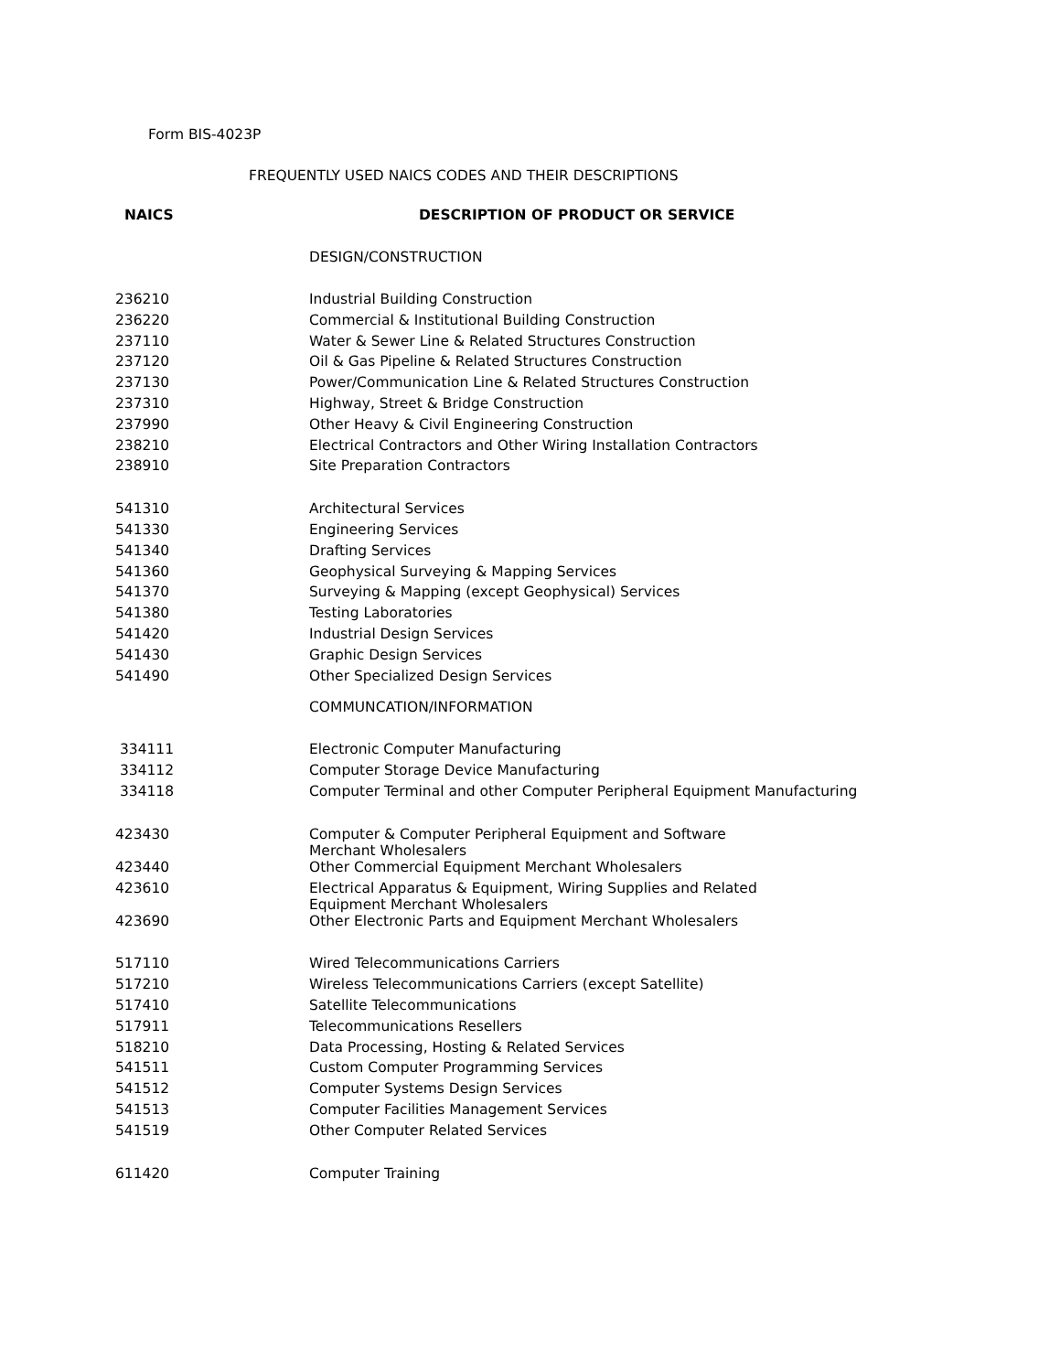Form BIS-4023P
FREQUENTLY USED NAICS CODES AND THEIR DESCRIPTIONS
| NAICS | DESCRIPTION OF PRODUCT OR SERVICE |
| --- | --- |
| | DESIGN/CONSTRUCTION |
| 236210 | Industrial Building Construction |
| 236220 | Commercial & Institutional Building Construction |
| 237110 | Water & Sewer Line & Related Structures Construction |
| 237120 | Oil & Gas Pipeline & Related Structures Construction |
| 237130 | Power/Communication Line & Related Structures Construction |
| 237310 | Highway, Street & Bridge Construction |
| 237990 | Other Heavy & Civil Engineering Construction |
| 238210 | Electrical Contractors and Other Wiring Installation Contractors |
| 238910 | Site Preparation Contractors |
| 541310 | Architectural Services |
| 541330 | Engineering Services |
| 541340 | Drafting Services |
| 541360 | Geophysical Surveying & Mapping Services |
| 541370 | Surveying & Mapping (except Geophysical) Services |
| 541380 | Testing Laboratories |
| 541420 | Industrial Design Services |
| 541430 | Graphic Design Services |
| 541490 | Other Specialized Design Services |
| | COMMUNCATION/INFORMATION |
| 334111 | Electronic Computer Manufacturing |
| 334112 | Computer Storage Device Manufacturing |
| 334118 | Computer Terminal and other Computer Peripheral Equipment Manufacturing |
| 423430 | Computer & Computer Peripheral Equipment and Software Merchant Wholesalers |
| 423440 | Other Commercial Equipment Merchant Wholesalers |
| 423610 | Electrical Apparatus & Equipment, Wiring Supplies and Related Equipment Merchant Wholesalers |
| 423690 | Other Electronic Parts and Equipment Merchant Wholesalers |
| 517110 | Wired Telecommunications Carriers |
| 517210 | Wireless Telecommunications Carriers (except Satellite) |
| 517410 | Satellite Telecommunications |
| 517911 | Telecommunications Resellers |
| 518210 | Data Processing, Hosting & Related Services |
| 541511 | Custom Computer Programming Services |
| 541512 | Computer Systems Design Services |
| 541513 | Computer Facilities Management Services |
| 541519 | Other Computer Related Services |
| 611420 | Computer Training |